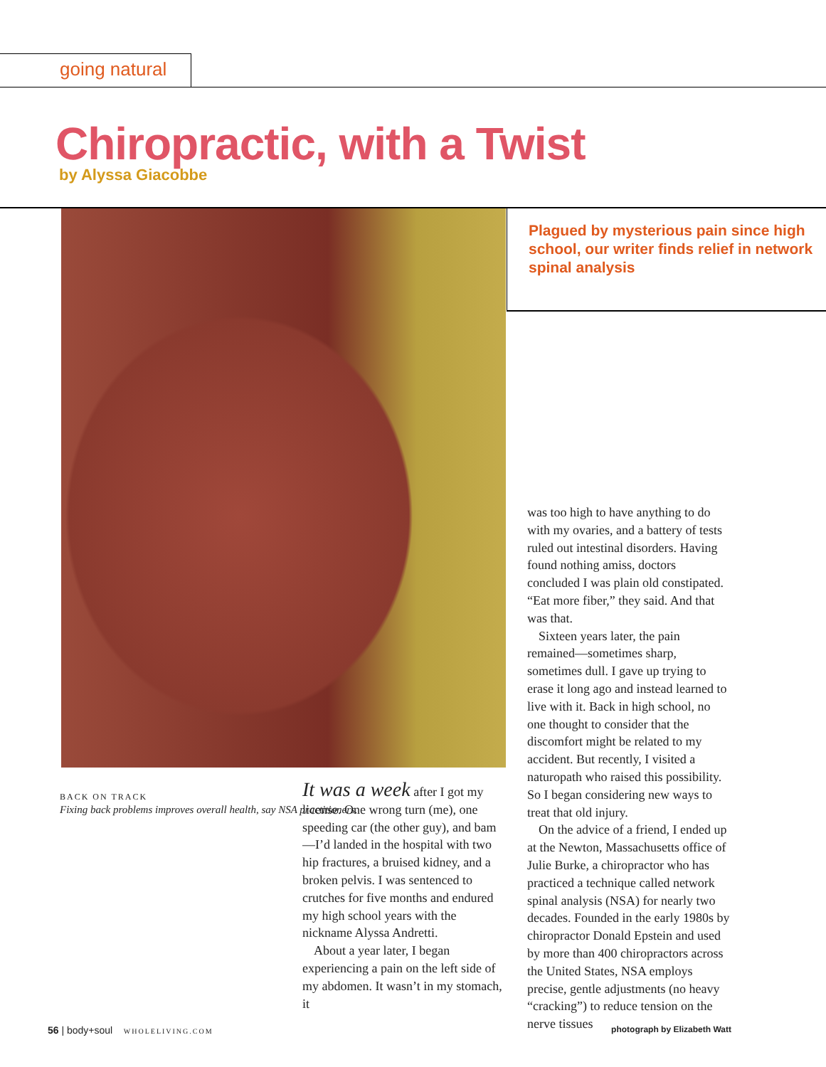going natural
Chiropractic, with a Twist
by Alyssa Giacobbe
Plagued by mysterious pain since high school, our writer finds relief in network spinal analysis
BACK ON TRACK
Fixing back problems improves overall health, say NSA practitioners.
It was a week after I got my license. One wrong turn (me), one speeding car (the other guy), and bam—I’d landed in the hospital with two hip fractures, a bruised kidney, and a broken pelvis. I was sentenced to crutches for five months and endured my high school years with the nickname Alyssa Andretti.
About a year later, I began experiencing a pain on the left side of my abdomen. It wasn’t in my stomach, it
was too high to have anything to do with my ovaries, and a battery of tests ruled out intestinal disorders. Having found nothing amiss, doctors concluded I was plain old constipated. “Eat more fiber,” they said. And that was that.
Sixteen years later, the pain remained—sometimes sharp, sometimes dull. I gave up trying to erase it long ago and instead learned to live with it. Back in high school, no one thought to consider that the discomfort might be related to my accident. But recently, I visited a naturopath who raised this possibility. So I began considering new ways to treat that old injury.
On the advice of a friend, I ended up at the Newton, Massachusetts office of Julie Burke, a chiropractor who has practiced a technique called network spinal analysis (NSA) for nearly two decades. Founded in the early 1980s by chiropractor Donald Epstein and used by more than 400 chiropractors across the United States, NSA employs precise, gentle adjustments (no heavy “cracking”) to reduce tension on the nerve tissues
56 | body+soul WHOLELIVING.COM
photograph by Elizabeth Watt